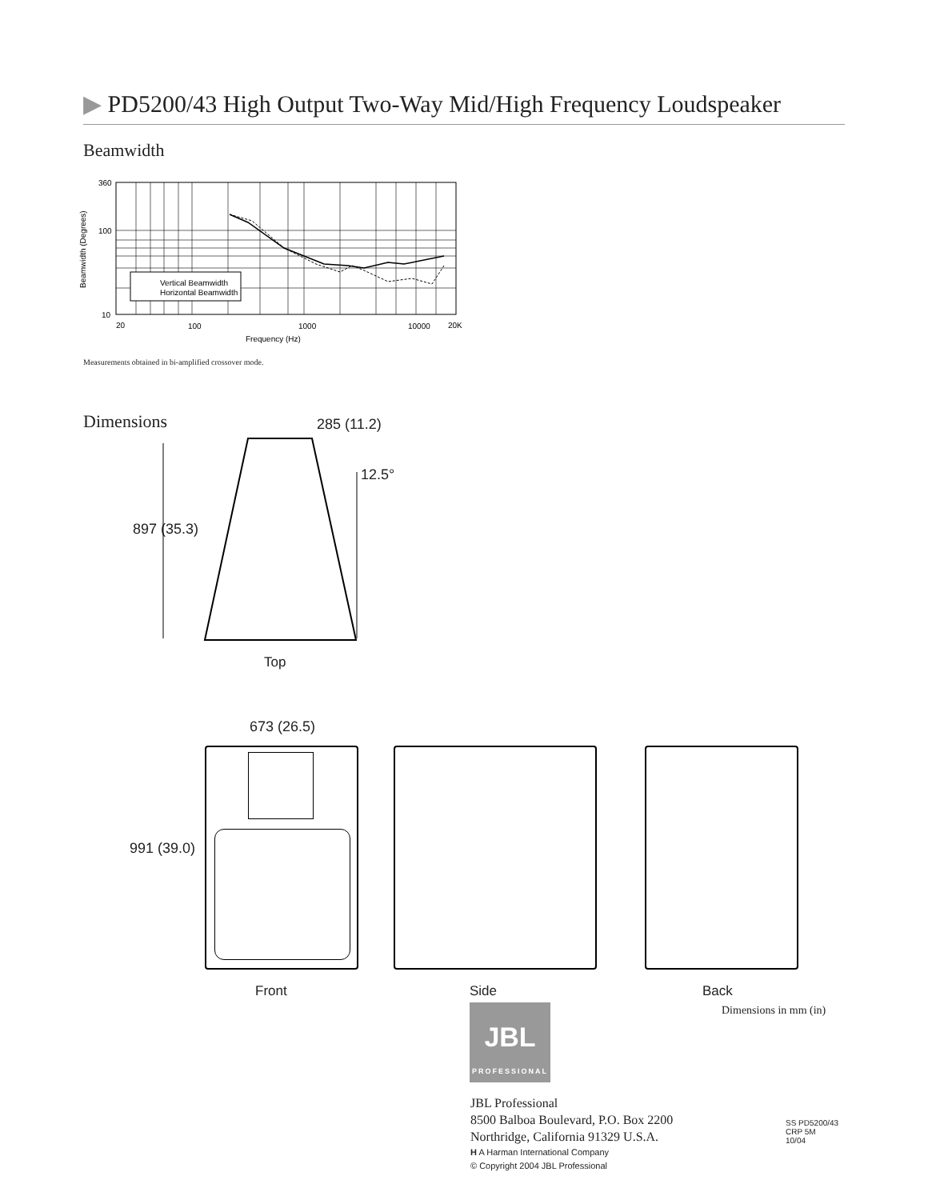▶ PD5200/43 High Output Two-Way Mid/High Frequency Loudspeaker
Beamwidth
Vertical Beamwidth
Horizontal Beamwidth
360
100
10
20
100
1000
10000
20K
Frequency (Hz)
Beamwidth (Degrees)
Measurements obtained in bi-amplified crossover mode.
Dimensions 285 (11.2)
12.5°
897 (35.3)
Top
673 (26.5)
991 (39.0)
Front Side Back
Dimensions in mm (in)
JBL
PROFESSIONAL
JBL Professional
8500 Balboa Boulevard, P.O. Box 2200
Northridge, California 91329 U.S.A.
H A Harman International Company
© Copyright 2004 JBL Professional
SS PD5200/43
CRP 5M
10/04